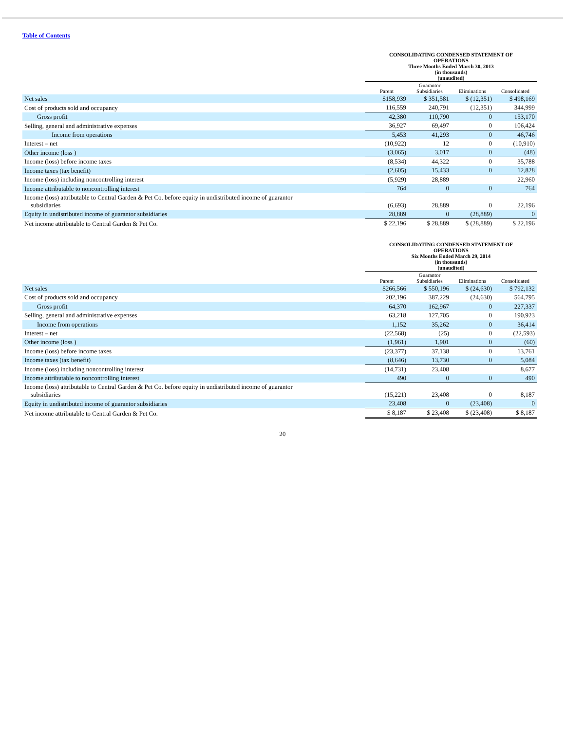Table of Contents
| | CONSOLIDATING CONDENSED STATEMENT OF OPERATIONS Three Months Ended March 30, 2013 (in thousands) (unaudited) | | | |
| | Parent | Guarantor Subsidiaries | Eliminations | Consolidated |
| Net sales | $158,939 | $ 351,581 | $ (12,351) | $ 498,169 |
| Cost of products sold and occupancy | 116,559 | 240,791 | (12,351) | 344,999 |
| Gross profit | 42,380 | 110,790 | 0 | 153,170 |
| Selling, general and administrative expenses | 36,927 | 69,497 | 0 | 106,424 |
| Income from operations | 5,453 | 41,293 | 0 | 46,746 |
| Interest – net | (10,922) | 12 | 0 | (10,910) |
| Other income (loss ) | (3,065) | 3,017 | 0 | (48) |
| Income (loss) before income taxes | (8,534) | 44,322 | 0 | 35,788 |
| Income taxes (tax benefit) | (2,605) | 15,433 | 0 | 12,828 |
| Income (loss) including noncontrolling interest | (5,929) | 28,889 | | 22,960 |
| Income attributable to noncontrolling interest | 764 | 0 | 0 | 764 |
| Income (loss) attributable to Central Garden & Pet Co. before equity in undistributed income of guarantor subsidiaries | (6,693) | 28,889 | 0 | 22,196 |
| Equity in undistributed income of guarantor subsidiaries | 28,889 | 0 | (28,889) | 0 |
| Net income attributable to Central Garden & Pet Co. | $ 22,196 | $ 28,889 | $ (28,889) | $ 22,196 |
| | CONSOLIDATING CONDENSED STATEMENT OF OPERATIONS Six Months Ended March 29, 2014 (in thousands) (unaudited) | | | |
| | Parent | Guarantor Subsidiaries | Eliminations | Consolidated |
| Net sales | $266,566 | $ 550,196 | $ (24,630) | $ 792,132 |
| Cost of products sold and occupancy | 202,196 | 387,229 | (24,630) | 564,795 |
| Gross profit | 64,370 | 162,967 | 0 | 227,337 |
| Selling, general and administrative expenses | 63,218 | 127,705 | 0 | 190,923 |
| Income from operations | 1,152 | 35,262 | 0 | 36,414 |
| Interest – net | (22,568) | (25) | 0 | (22,593) |
| Other income (loss ) | (1,961) | 1,901 | 0 | (60) |
| Income (loss) before income taxes | (23,377) | 37,138 | 0 | 13,761 |
| Income taxes (tax benefit) | (8,646) | 13,730 | 0 | 5,084 |
| Income (loss) including noncontrolling interest | (14,731) | 23,408 | | 8,677 |
| Income attributable to noncontrolling interest | 490 | 0 | 0 | 490 |
| Income (loss) attributable to Central Garden & Pet Co. before equity in undistributed income of guarantor subsidiaries | (15,221) | 23,408 | 0 | 8,187 |
| Equity in undistributed income of guarantor subsidiaries | 23,408 | 0 | (23,408) | 0 |
| Net income attributable to Central Garden & Pet Co. | $ 8,187 | $ 23,408 | $ (23,408) | $ 8,187 |
20